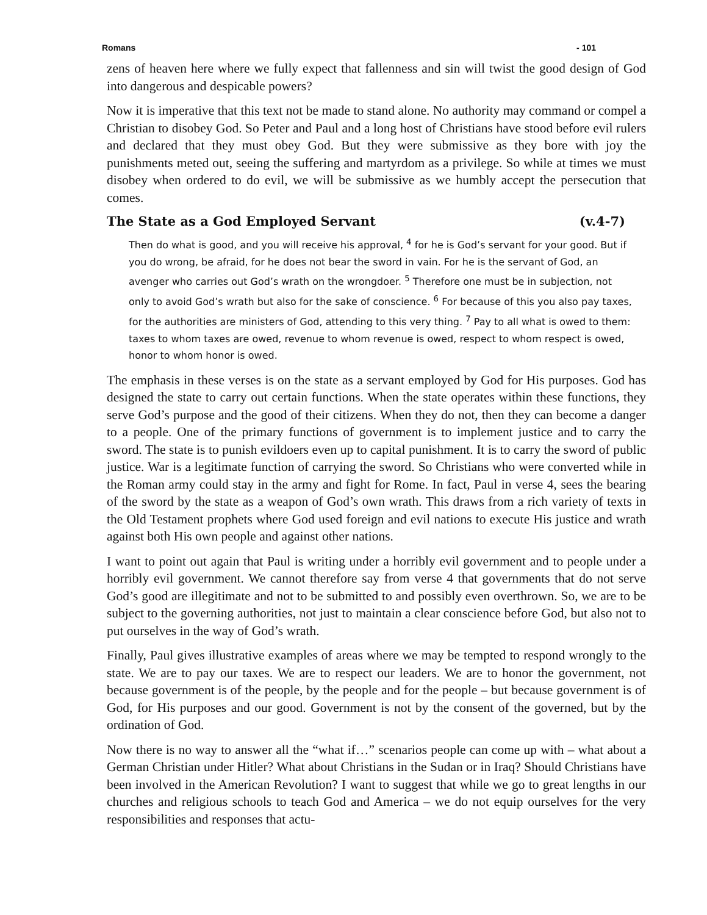Romans - 101
zens of heaven here where we fully expect that fallenness and sin will twist the good design of God into dangerous and despicable powers?
Now it is imperative that this text not be made to stand alone. No authority may command or compel a Christian to disobey God. So Peter and Paul and a long host of Christians have stood before evil rulers and declared that they must obey God. But they were submissive as they bore with joy the punishments meted out, seeing the suffering and martyrdom as a privilege. So while at times we must disobey when ordered to do evil, we will be submissive as we humbly accept the persecution that comes.
The State as a God Employed Servant (v.4-7)
Then do what is good, and you will receive his approval, <sup>4</sup> for he is God’s servant for your good. But if you do wrong, be afraid, for he does not bear the sword in vain. For he is the servant of God, an avenger who carries out God’s wrath on the wrongdoer. <sup>5</sup> Therefore one must be in subjection, not only to avoid God’s wrath but also for the sake of conscience. <sup>6</sup> For because of this you also pay taxes, for the authorities are ministers of God, attending to this very thing. <sup>7</sup> Pay to all what is owed to them: taxes to whom taxes are owed, revenue to whom revenue is owed, respect to whom respect is owed, honor to whom honor is owed.
The emphasis in these verses is on the state as a servant employed by God for His purposes. God has designed the state to carry out certain functions. When the state operates within these functions, they serve God’s purpose and the good of their citizens. When they do not, then they can become a danger to a people. One of the primary functions of government is to implement justice and to carry the sword. The state is to punish evildoers even up to capital punishment. It is to carry the sword of public justice. War is a legitimate function of carrying the sword. So Christians who were converted while in the Roman army could stay in the army and fight for Rome. In fact, Paul in verse 4, sees the bearing of the sword by the state as a weapon of God’s own wrath. This draws from a rich variety of texts in the Old Testament prophets where God used foreign and evil nations to execute His justice and wrath against both His own people and against other nations.
I want to point out again that Paul is writing under a horribly evil government and to people under a horribly evil government. We cannot therefore say from verse 4 that governments that do not serve God’s good are illegitimate and not to be submitted to and possibly even overthrown. So, we are to be subject to the governing authorities, not just to maintain a clear conscience before God, but also not to put ourselves in the way of God’s wrath.
Finally, Paul gives illustrative examples of areas where we may be tempted to respond wrongly to the state. We are to pay our taxes. We are to respect our leaders. We are to honor the government, not because government is of the people, by the people and for the people – but because government is of God, for His purposes and our good. Government is not by the consent of the governed, but by the ordination of God.
Now there is no way to answer all the “what if…” scenarios people can come up with – what about a German Christian under Hitler? What about Christians in the Sudan or in Iraq? Should Christians have been involved in the American Revolution? I want to suggest that while we go to great lengths in our churches and religious schools to teach God and America – we do not equip ourselves for the very responsibilities and responses that actu-